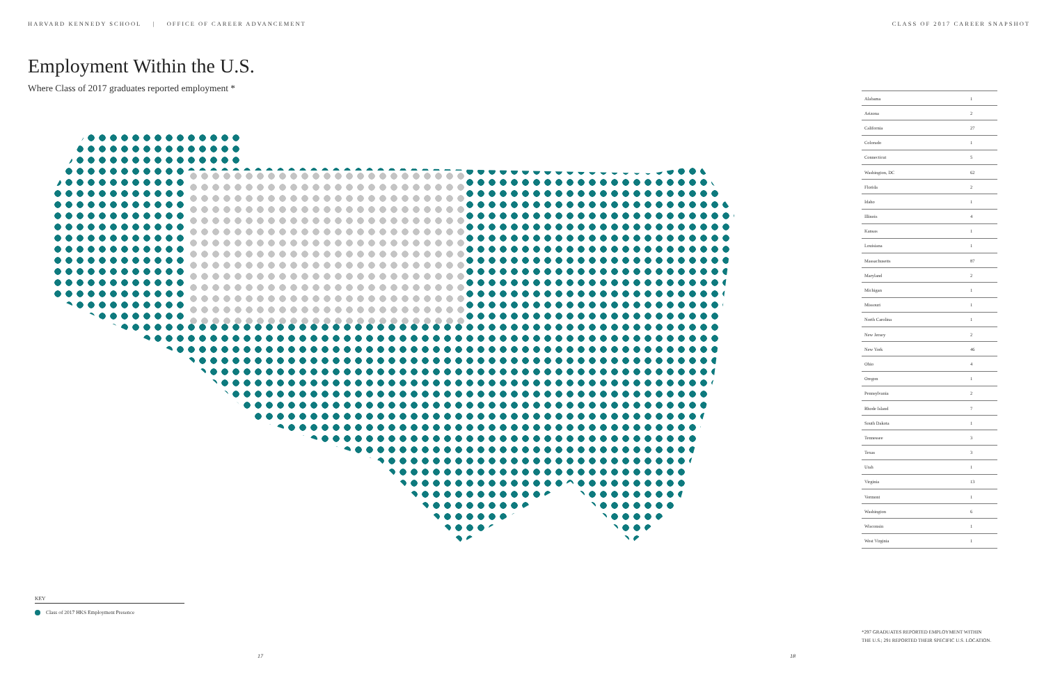HARVARD KENNEDY SCHOOL | OFFICE OF CAREER ADVANCEMENT CLASS OF 2017 CAREER SNAPSHOT
Employment Within the U.S.
Where Class of 2017 graduates reported employment *
KEY
Class of 2017 HKS Employment Presence
| Alabama | 1 |
| Arizona | 2 |
| California | 27 |
| Colorado | 1 |
| Connecticut | 5 |
| Washington, DC | 62 |
| Florida | 2 |
| Idaho | 1 |
| Illinois | 4 |
| Kansas | 1 |
| Louisiana | 1 |
| Massachusetts | 87 |
| Maryland | 2 |
| Michigan | 1 |
| Missouri | 1 |
| North Carolina | 1 |
| New Jersey | 2 |
| New York | 46 |
| Ohio | 4 |
| Oregon | 1 |
| Pennsylvania | 2 |
| Rhode Island | 7 |
| South Dakota | 1 |
| Tennessee | 3 |
| Texas | 3 |
| Utah | 1 |
| Virginia | 13 |
| Vermont | 1 |
| Washington | 6 |
| Wisconsin | 1 |
| West Virginia | 1 |
*297 GRADUATES REPORTED EMPLOYMENT WITHIN
THE U.S.; 291 REPORTED THEIR SPECIFIC U.S. LOCATION.
17 18